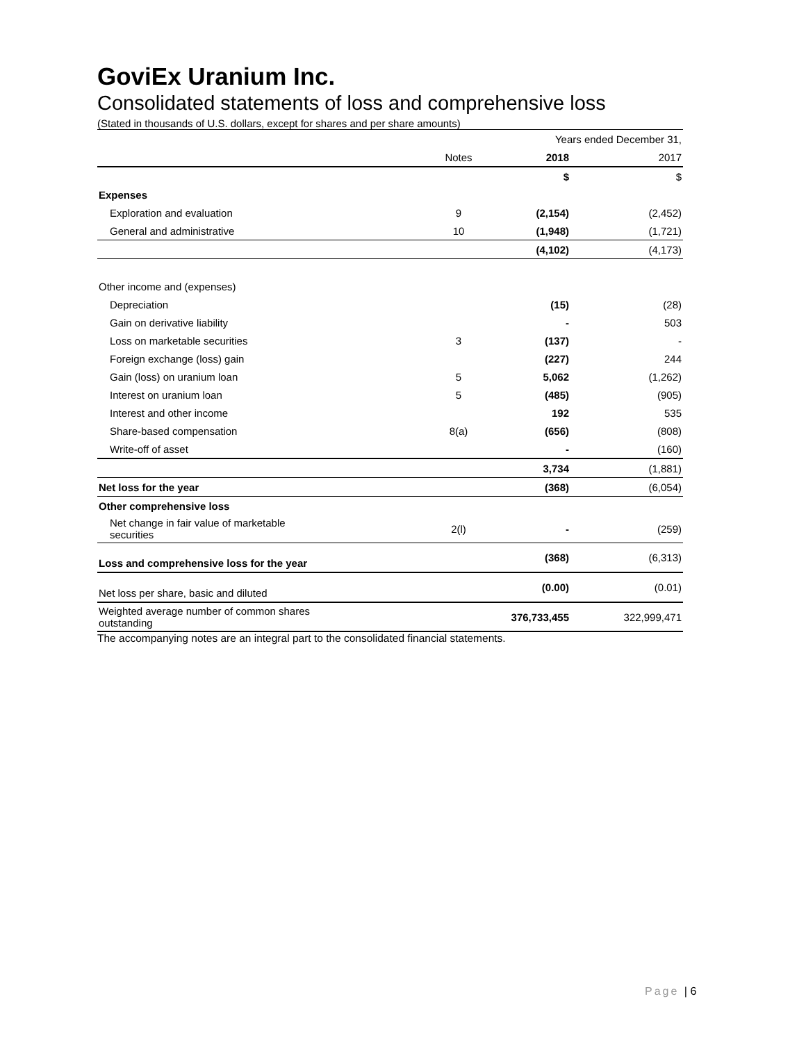GoviEx Uranium Inc.
Consolidated statements of loss and comprehensive loss
(Stated in thousands of U.S. dollars, except for shares and per share amounts)
| | | Years ended December 31, | |
| | Notes | 2018 | 2017 |
| | | $ | $ |
| Expenses | | | |
| Exploration and evaluation | 9 | (2,154) | (2,452) |
| General and administrative | 10 | (1,948) | (1,721) |
| | | (4,102) | (4,173) |
| Other income and (expenses) | | | |
| Depreciation | | (15) | (28) |
| Gain on derivative liability | | - | 503 |
| Loss on marketable securities | 3 | (137) | - |
| Foreign exchange (loss) gain | | (227) | 244 |
| Gain (loss) on uranium loan | 5 | 5,062 | (1,262) |
| Interest on uranium loan | 5 | (485) | (905) |
| Interest and other income | | 192 | 535 |
| Share-based compensation | 8(a) | (656) | (808) |
| Write-off of asset | | - | (160) |
| | | 3,734 | (1,881) |
| Net loss for the year | | (368) | (6,054) |
| Other comprehensive loss | | | |
| Net change in fair value of marketable securities | 2(l) | - | (259) |
| Loss and comprehensive loss for the year | | (368) | (6,313) |
| Net loss per share, basic and diluted | | (0.00) | (0.01) |
| Weighted average number of common shares outstanding | | 376,733,455 | 322,999,471 |
The accompanying notes are an integral part to the consolidated financial statements.
Page | 6